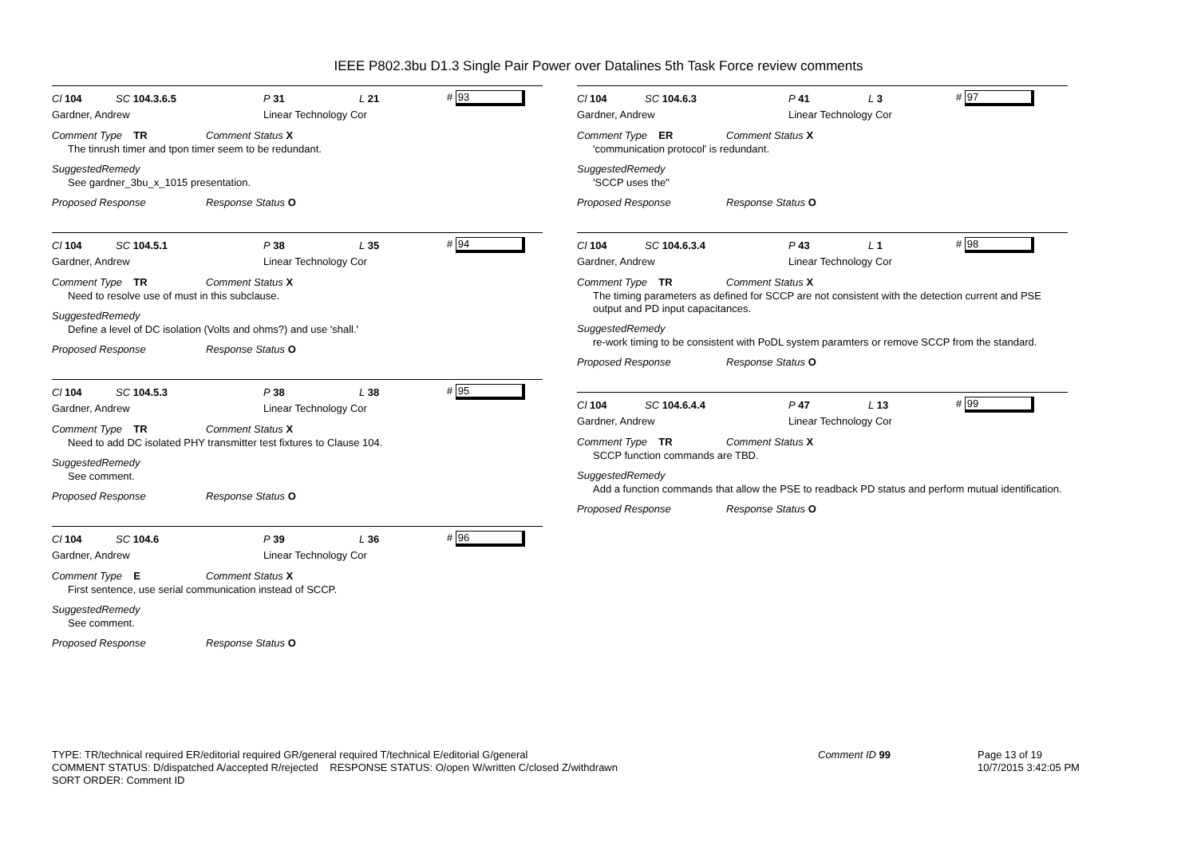IEEE P802.3bu D1.3 Single Pair Power over Datalines 5th Task Force review comments
Cl 104 SC 104.3.6.5 P 31 L 21 # 93
Gardner, Andrew Linear Technology Cor
Comment Type TR Comment Status X
The tinrush timer and tpon timer seem to be redundant.
SuggestedRemedy
See gardner_3bu_x_1015 presentation.
Proposed Response Response Status O
Cl 104 SC 104.5.1 P 38 L 35 # 94
Gardner, Andrew Linear Technology Cor
Comment Type TR Comment Status X
Need to resolve use of must in this subclause.
SuggestedRemedy
Define a level of DC isolation (Volts and ohms?) and use 'shall.'
Proposed Response Response Status O
Cl 104 SC 104.5.3 P 38 L 38 # 95
Gardner, Andrew Linear Technology Cor
Comment Type TR Comment Status X
Need to add DC isolated PHY transmitter test fixtures to Clause 104.
SuggestedRemedy
See comment.
Proposed Response Response Status O
Cl 104 SC 104.6 P 39 L 36 # 96
Gardner, Andrew Linear Technology Cor
Comment Type E Comment Status X
First sentence, use serial communication instead of SCCP.
SuggestedRemedy
See comment.
Proposed Response Response Status O
Cl 104 SC 104.6.3 P 41 L 3 # 97
Gardner, Andrew Linear Technology Cor
Comment Type ER Comment Status X
'communication protocol' is redundant.
SuggestedRemedy
'SCCP uses the''
Proposed Response Response Status O
Cl 104 SC 104.6.3.4 P 43 L 1 # 98
Gardner, Andrew Linear Technology Cor
Comment Type TR Comment Status X
The timing parameters as defined for SCCP are not consistent with the detection current and PSE output and PD input capacitances.
SuggestedRemedy
re-work timing to be consistent with PoDL system paramters or remove SCCP from the standard.
Proposed Response Response Status O
Cl 104 SC 104.6.4.4 P 47 L 13 # 99
Gardner, Andrew Linear Technology Cor
Comment Type TR Comment Status X
SCCP function commands are TBD.
SuggestedRemedy
Add a function commands that allow the PSE to readback PD status and perform mutual identification.
Proposed Response Response Status O
TYPE: TR/technical required ER/editorial required GR/general required T/technical E/editorial G/general
COMMENT STATUS: D/dispatched A/accepted R/rejected RESPONSE STATUS: O/open W/written C/closed Z/withdrawn
SORT ORDER: Comment ID
Comment ID 99 Page 13 of 19
10/7/2015 3:42:05 PM